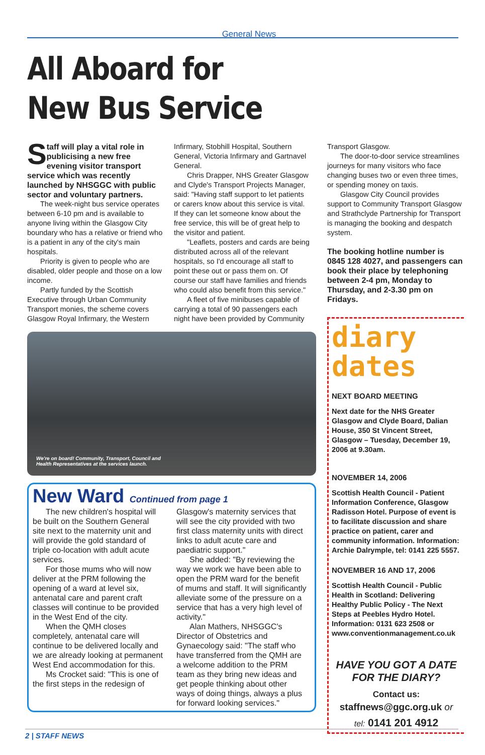General News
All Aboard for
New Bus Service
Staff will play a vital role in publicising a new free evening visitor transport service which was recently launched by NHSGGC with public sector and voluntary partners.
The week-night bus service operates between 6-10 pm and is available to anyone living within the Glasgow City boundary who has a relative or friend who is a patient in any of the city's main hospitals.
Priority is given to people who are disabled, older people and those on a low income.
Partly funded by the Scottish Executive through Urban Community Transport monies, the scheme covers Glasgow Royal Infirmary, the Western
Infirmary, Stobhill Hospital, Southern General, Victoria Infirmary and Gartnavel General.
Chris Drapper, NHS Greater Glasgow and Clyde's Transport Projects Manager, said: "Having staff support to let patients or carers know about this service is vital. If they can let someone know about the free service, this will be of great help to the visitor and patient.
"Leaflets, posters and cards are being distributed across all of the relevant hospitals, so I'd encourage all staff to point these out or pass them on. Of course our staff have families and friends who could also benefit from this service."
A fleet of five minibuses capable of carrying a total of 90 passengers each night have been provided by Community
We're on board! Community, Transport, Council and
Health Representatives at the services launch.
New Ward Continued from page 1
The new children's hospital will be built on the Southern General site next to the maternity unit and will provide the gold standard of triple co-location with adult acute services.
For those mums who will now deliver at the PRM following the opening of a ward at level six, antenatal care and parent craft classes will continue to be provided in the West End of the city.
When the QMH closes completely, antenatal care will continue to be delivered locally and we are already looking at permanent West End accommodation for this.
Ms Crocket said: "This is one of the first steps in the redesign of
Glasgow's maternity services that will see the city provided with two first class maternity units with direct links to adult acute care and paediatric support."
She added: "By reviewing the way we work we have been able to open the PRM ward for the benefit of mums and staff. It will significantly alleviate some of the pressure on a service that has a very high level of activity."
Alan Mathers, NHSGGC's Director of Obstetrics and Gynaecology said: "The staff who have transferred from the QMH are a welcome addition to the PRM team as they bring new ideas and get people thinking about other ways of doing things, always a plus for forward looking services."
Transport Glasgow.
The door-to-door service streamlines journeys for many visitors who face changing buses two or even three times, or spending money on taxis.
Glasgow City Council provides support to Community Transport Glasgow and Strathclyde Partnership for Transport is managing the booking and despatch system.
The booking hotline number is 0845 128 4027, and passengers can book their place by telephoning between 2-4 pm, Monday to Thursday, and 2-3.30 pm on Fridays.
diary
dates
NEXT BOARD MEETING
Next date for the NHS Greater Glasgow and Clyde Board, Dalian House, 350 St Vincent Street, Glasgow – Tuesday, December 19, 2006 at 9.30am.
NOVEMBER 14, 2006
Scottish Health Council - Patient Information Conference, Glasgow Radisson Hotel. Purpose of event is to facilitate discussion and share practice on patient, carer and community information. Information: Archie Dalrymple, tel: 0141 225 5557.
NOVEMBER 16 AND 17, 2006
Scottish Health Council - Public Health in Scotland: Delivering Healthy Public Policy - The Next Steps at Peebles Hydro Hotel. Information: 0131 623 2508 or www.conventionmanagement.co.uk
HAVE YOU GOT A DATE FOR THE DIARY?
Contact us:
staffnews@ggc.org.uk or
tel: 0141 201 4912
2 | STAFF NEWS